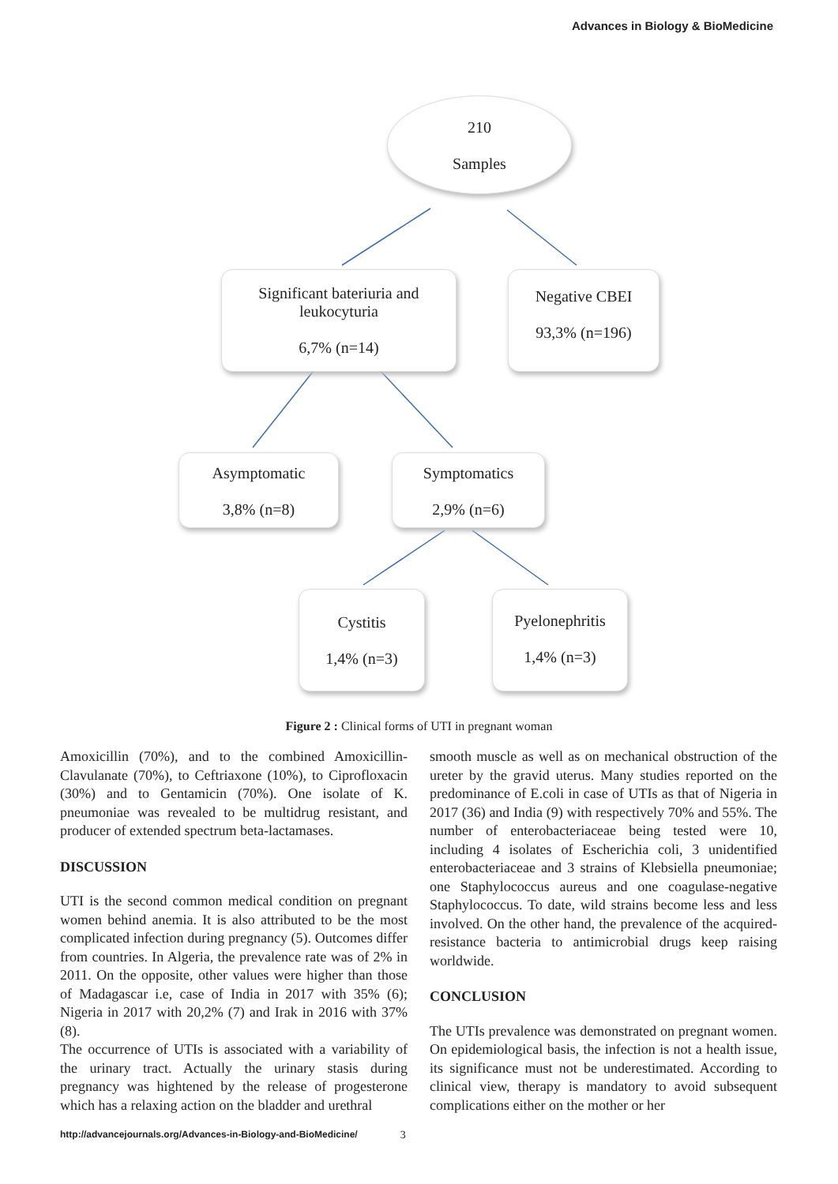Advances in Biology & BioMedicine
210
Samples
Significant bateriuria and
leukocyturia
6,7% (n=14)
Negative CBEI
93,3% (n=196)
Asymptomatic
3,8% (n=8)
Symptomatics
2,9% (n=6)
Cystitis
1,4% (n=3)
Pyelonephritis
1,4% (n=3)
Figure 2 : Clinical forms of UTI in pregnant woman
Amoxicillin (70%), and to the combined Amoxicillin-Clavulanate (70%), to Ceftriaxone (10%), to Ciprofloxacin (30%) and to Gentamicin (70%). One isolate of K. pneumoniae was revealed to be multidrug resistant, and producer of extended spectrum beta-lactamases.
DISCUSSION
UTI is the second common medical condition on pregnant women behind anemia. It is also attributed to be the most complicated infection during pregnancy (5). Outcomes differ from countries. In Algeria, the prevalence rate was of 2% in 2011. On the opposite, other values were higher than those of Madagascar i.e, case of India in 2017 with 35% (6); Nigeria in 2017 with 20,2% (7) and Irak in 2016 with 37% (8).
The occurrence of UTIs is associated with a variability of the urinary tract. Actually the urinary stasis during pregnancy was hightened by the release of progesterone which has a relaxing action on the bladder and urethral
smooth muscle as well as on mechanical obstruction of the ureter by the gravid uterus. Many studies reported on the predominance of E.coli in case of UTIs as that of Nigeria in 2017 (36) and India (9) with respectively 70% and 55%. The number of enterobacteriaceae being tested were 10, including 4 isolates of Escherichia coli, 3 unidentified enterobacteriaceae and 3 strains of Klebsiella pneumoniae; one Staphylococcus aureus and one coagulase-negative Staphylococcus. To date, wild strains become less and less involved. On the other hand, the prevalence of the acquired-resistance bacteria to antimicrobial drugs keep raising worldwide.
CONCLUSION
The UTIs prevalence was demonstrated on pregnant women. On epidemiological basis, the infection is not a health issue, its significance must not be underestimated. According to clinical view, therapy is mandatory to avoid subsequent complications either on the mother or her
http://advancejournals.org/Advances-in-Biology-and-BioMedicine/ 3